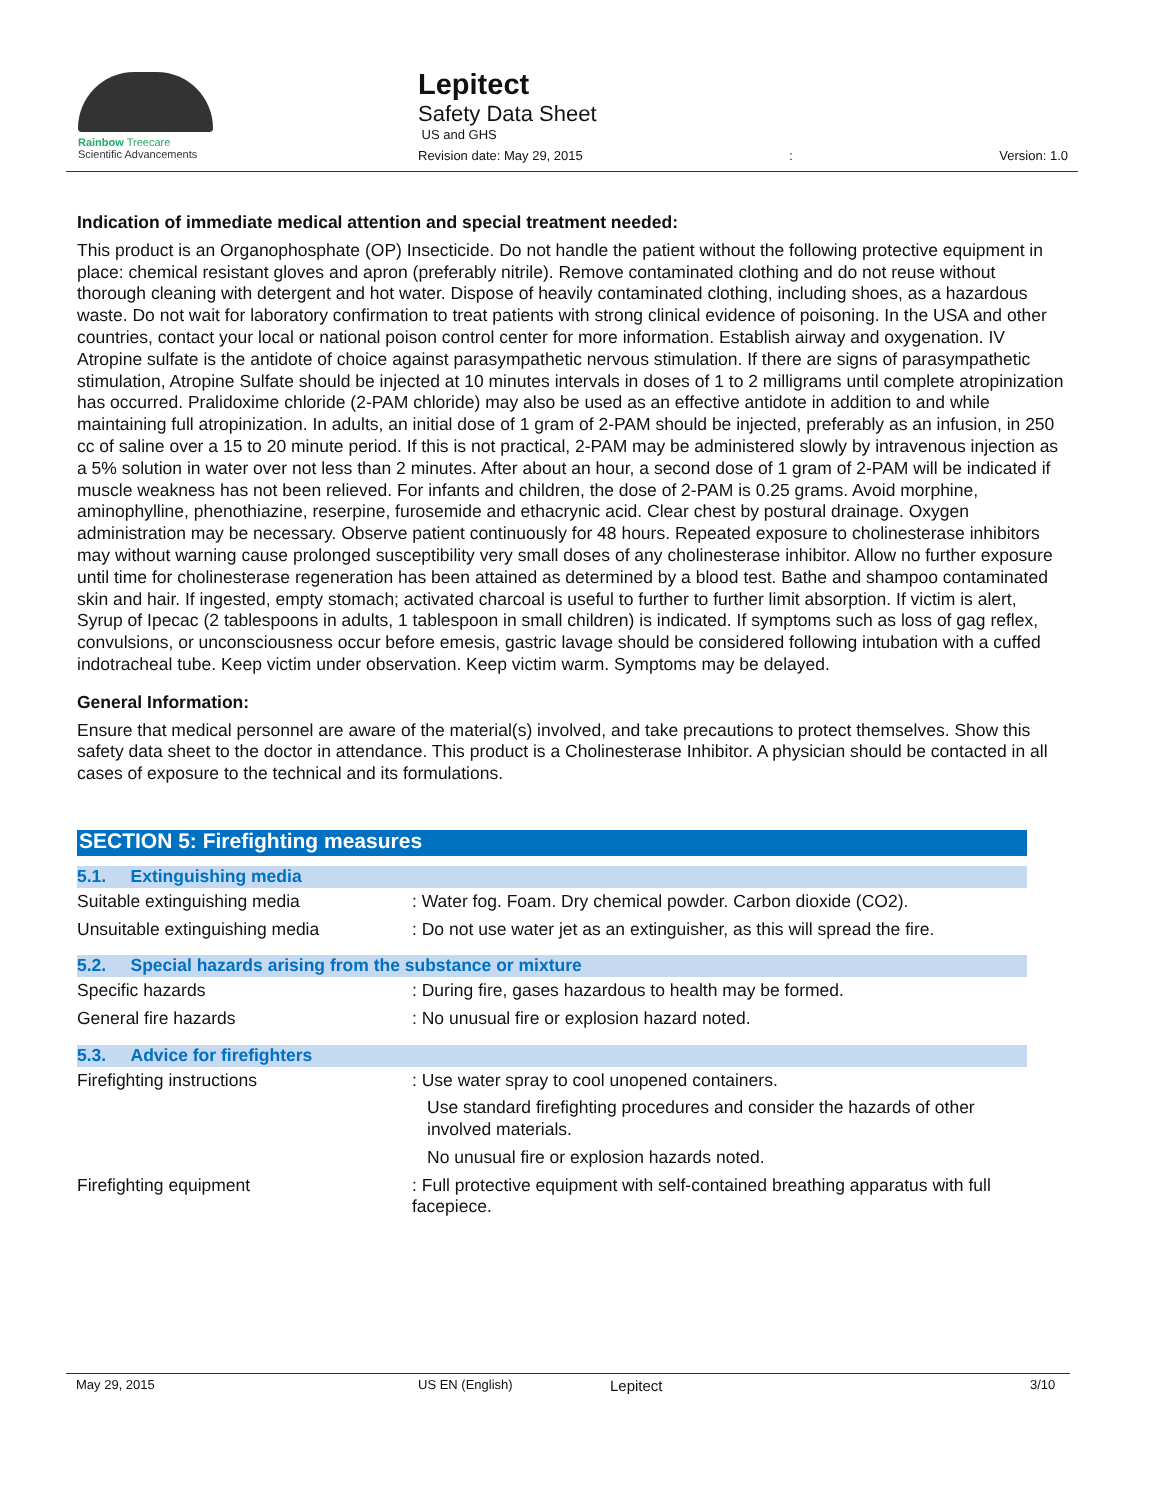Rainbow Treecare
Scientific Advancements
Lepitect
Safety Data Sheet
US and GHS
Revision date: May 29, 2015: Version: 1.0
Indication of immediate medical attention and special treatment needed:
This product is an Organophosphate (OP) Insecticide. Do not handle the patient without the following protective equipment in place: chemical resistant gloves and apron (preferably nitrile). Remove contaminated clothing and do not reuse without thorough cleaning with detergent and hot water. Dispose of heavily contaminated clothing, including shoes, as a hazardous waste. Do not wait for laboratory confirmation to treat patients with strong clinical evidence of poisoning. In the USA and other countries, contact your local or national poison control center for more information. Establish airway and oxygenation. IV Atropine sulfate is the antidote of choice against parasympathetic nervous stimulation. If there are signs of parasympathetic stimulation, Atropine Sulfate should be injected at 10 minutes intervals in doses of 1 to 2 milligrams until complete atropinization has occurred. Pralidoxime chloride (2-PAM chloride) may also be used as an effective antidote in addition to and while maintaining full atropinization. In adults, an initial dose of 1 gram of 2-PAM should be injected, preferably as an infusion, in 250 cc of saline over a 15 to 20 minute period. If this is not practical, 2-PAM may be administered slowly by intravenous injection as a 5% solution in water over not less than 2 minutes. After about an hour, a second dose of 1 gram of 2-PAM will be indicated if muscle weakness has not been relieved. For infants and children, the dose of 2-PAM is 0.25 grams. Avoid morphine, aminophylline, phenothiazine, reserpine, furosemide and ethacrynic acid. Clear chest by postural drainage. Oxygen administration may be necessary. Observe patient continuously for 48 hours. Repeated exposure to cholinesterase inhibitors may without warning cause prolonged susceptibility very small doses of any cholinesterase inhibitor. Allow no further exposure until time for cholinesterase regeneration has been attained as determined by a blood test. Bathe and shampoo contaminated skin and hair. If ingested, empty stomach; activated charcoal is useful to further to further limit absorption. If victim is alert, Syrup of Ipecac (2 tablespoons in adults, 1 tablespoon in small children) is indicated. If symptoms such as loss of gag reflex, convulsions, or unconsciousness occur before emesis, gastric lavage should be considered following intubation with a cuffed indotracheal tube. Keep victim under observation. Keep victim warm. Symptoms may be delayed.
General Information:
Ensure that medical personnel are aware of the material(s) involved, and take precautions to protect themselves. Show this safety data sheet to the doctor in attendance. This product is a Cholinesterase Inhibitor. A physician should be contacted in all cases of exposure to the technical and its formulations.
SECTION 5: Firefighting measures
| 5.1. Extinguishing media | |
| Suitable extinguishing media | : Water fog. Foam. Dry chemical powder. Carbon dioxide (CO2). |
| Unsuitable extinguishing media | : Do not use water jet as an extinguisher, as this will spread the fire. |
| 5.2. Special hazards arising from the substance or mixture | |
| Specific hazards | : During fire, gases hazardous to health may be formed. |
| General fire hazards | : No unusual fire or explosion hazard noted. |
| 5.3. Advice for firefighters | |
| Firefighting instructions | : Use water spray to cool unopened containers. Use standard firefighting procedures and consider the hazards of other involved materials. No unusual fire or explosion hazards noted. |
| Firefighting equipment | : Full protective equipment with self-contained breathing apparatus with full facepiece. |
May 29, 2015 US EN (English) Lepitect 3/10